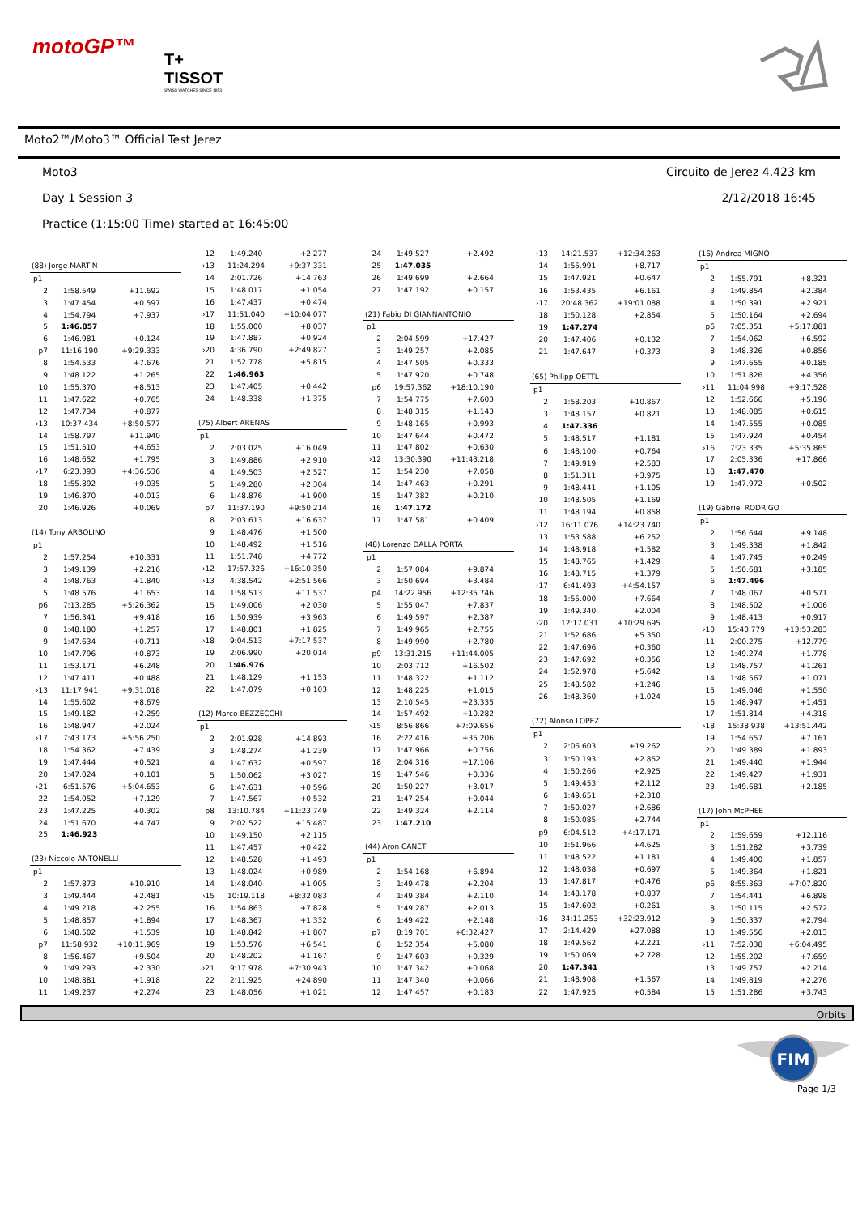motoGP™
T+
TISSOT
SWISS WATCHES SINCE 1853
Moto2™/Moto3™ Official Test Jerez
Moto3 Circuito de Jerez 4.423 km
Day 1 Session 3 2/12/2018 16:45
Practice (1:15:00 Time) started at 16:45:00
| (88) Jorge MARTIN | | |
| p1 | | |
| 2 | 1:58.549 | +11.692 |
| 3 | 1:47.454 | +0.597 |
| 4 | 1:54.794 | +7.937 |
| 5 | 1:46.857 | |
| 6 | 1:46.981 | +0.124 |
| p7 | 11:16.190 | +9:29.333 |
| 8 | 1:54.533 | +7.676 |
| 9 | 1:48.122 | +1.265 |
| 10 | 1:55.370 | +8.513 |
| 11 | 1:47.622 | +0.765 |
| 12 | 1:47.734 | +0.877 |
| ›13 | 10:37.434 | +8:50.577 |
| 14 | 1:58.797 | +11.940 |
| 15 | 1:51.510 | +4.653 |
| 16 | 1:48.652 | +1.795 |
| ›17 | 6:23.393 | +4:36.536 |
| 18 | 1:55.892 | +9.035 |
| 19 | 1:46.870 | +0.013 |
| 20 | 1:46.926 | +0.069 |
| (14) Tony ARBOLINO | | |
| p1 | | |
| 2 | 1:57.254 | +10.331 |
| 3 | 1:49.139 | +2.216 |
| 4 | 1:48.763 | +1.840 |
| 5 | 1:48.576 | +1.653 |
| p6 | 7:13.285 | +5:26.362 |
| 7 | 1:56.341 | +9.418 |
| 8 | 1:48.180 | +1.257 |
| 9 | 1:47.634 | +0.711 |
| 10 | 1:47.796 | +0.873 |
| 11 | 1:53.171 | +6.248 |
| 12 | 1:47.411 | +0.488 |
| ›13 | 11:17.941 | +9:31.018 |
| 14 | 1:55.602 | +8.679 |
| 15 | 1:49.182 | +2.259 |
| 16 | 1:48.947 | +2.024 |
| ›17 | 7:43.173 | +5:56.250 |
| 18 | 1:54.362 | +7.439 |
| 19 | 1:47.444 | +0.521 |
| 20 | 1:47.024 | +0.101 |
| ›21 | 6:51.576 | +5:04.653 |
| 22 | 1:54.052 | +7.129 |
| 23 | 1:47.225 | +0.302 |
| 24 | 1:51.670 | +4.747 |
| 25 | 1:46.923 | |
| (23) Niccolo ANTONELLI | | |
| p1 | | |
| 2 | 1:57.873 | +10.910 |
| 3 | 1:49.444 | +2.481 |
| 4 | 1:49.218 | +2.255 |
| 5 | 1:48.857 | +1.894 |
| 6 | 1:48.502 | +1.539 |
| p7 | 11:58.932 | +10:11.969 |
| 8 | 1:56.467 | +9.504 |
| 9 | 1:49.293 | +2.330 |
| 10 | 1:48.881 | +1.918 |
| 11 | 1:49.237 | +2.274 |
| 12 | 1:49.240 | +2.277 |
| ›13 | 11:24.294 | +9:37.331 |
| 14 | 2:01.726 | +14.763 |
| 15 | 1:48.017 | +1.054 |
| 16 | 1:47.437 | +0.474 |
| ›17 | 11:51.040 | +10:04.077 |
| 18 | 1:55.000 | +8.037 |
| 19 | 1:47.887 | +0.924 |
| ›20 | 4:36.790 | +2:49.827 |
| 21 | 1:52.778 | +5.815 |
| 22 | 1:46.963 | |
| 23 | 1:47.405 | +0.442 |
| 24 | 1:48.338 | +1.375 |
| (75) Albert ARENAS | | |
| p1 | | |
| 2 | 2:03.025 | +16.049 |
| 3 | 1:49.886 | +2.910 |
| 4 | 1:49.503 | +2.527 |
| 5 | 1:49.280 | +2.304 |
| 6 | 1:48.876 | +1.900 |
| p7 | 11:37.190 | +9:50.214 |
| 8 | 2:03.613 | +16.637 |
| 9 | 1:48.476 | +1.500 |
| 10 | 1:48.492 | +1.516 |
| 11 | 1:51.748 | +4.772 |
| ›12 | 17:57.326 | +16:10.350 |
| ›13 | 4:38.542 | +2:51.566 |
| 14 | 1:58.513 | +11.537 |
| 15 | 1:49.006 | +2.030 |
| 16 | 1:50.939 | +3.963 |
| 17 | 1:48.801 | +1.825 |
| ›18 | 9:04.513 | +7:17.537 |
| 19 | 2:06.990 | +20.014 |
| 20 | 1:46.976 | |
| 21 | 1:48.129 | +1.153 |
| 22 | 1:47.079 | +0.103 |
| (12) Marco BEZZECCHI | | |
| p1 | | |
| 2 | 2:01.928 | +14.893 |
| 3 | 1:48.274 | +1.239 |
| 4 | 1:47.632 | +0.597 |
| 5 | 1:50.062 | +3.027 |
| 6 | 1:47.631 | +0.596 |
| 7 | 1:47.567 | +0.532 |
| p8 | 13:10.784 | +11:23.749 |
| 9 | 2:02.522 | +15.487 |
| 10 | 1:49.150 | +2.115 |
| 11 | 1:47.457 | +0.422 |
| 12 | 1:48.528 | +1.493 |
| 13 | 1:48.024 | +0.989 |
| 14 | 1:48.040 | +1.005 |
| ›15 | 10:19.118 | +8:32.083 |
| 16 | 1:54.863 | +7.828 |
| 17 | 1:48.367 | +1.332 |
| 18 | 1:48.842 | +1.807 |
| 19 | 1:53.576 | +6.541 |
| 20 | 1:48.202 | +1.167 |
| ›21 | 9:17.978 | +7:30.943 |
| 22 | 2:11.925 | +24.890 |
| 23 | 1:48.056 | +1.021 |
| 24 | 1:49.527 | +2.492 |
| 25 | 1:47.035 | |
| 26 | 1:49.699 | +2.664 |
| 27 | 1:47.192 | +0.157 |
| (21) Fabio DI GIANNANTONIO | | |
| p1 | | |
| 2 | 2:04.599 | +17.427 |
| 3 | 1:49.257 | +2.085 |
| 4 | 1:47.505 | +0.333 |
| 5 | 1:47.920 | +0.748 |
| p6 | 19:57.362 | +18:10.190 |
| 7 | 1:54.775 | +7.603 |
| 8 | 1:48.315 | +1.143 |
| 9 | 1:48.165 | +0.993 |
| 10 | 1:47.644 | +0.472 |
| 11 | 1:47.802 | +0.630 |
| ›12 | 13:30.390 | +11:43.218 |
| 13 | 1:54.230 | +7.058 |
| 14 | 1:47.463 | +0.291 |
| 15 | 1:47.382 | +0.210 |
| 16 | 1:47.172 | |
| 17 | 1:47.581 | +0.409 |
| (48) Lorenzo DALLA PORTA | | |
| p1 | | |
| 2 | 1:57.084 | +9.874 |
| 3 | 1:50.694 | +3.484 |
| p4 | 14:22.956 | +12:35.746 |
| 5 | 1:55.047 | +7.837 |
| 6 | 1:49.597 | +2.387 |
| 7 | 1:49.965 | +2.755 |
| 8 | 1:49.990 | +2.780 |
| p9 | 13:31.215 | +11:44.005 |
| 10 | 2:03.712 | +16.502 |
| 11 | 1:48.322 | +1.112 |
| 12 | 1:48.225 | +1.015 |
| 13 | 2:10.545 | +23.335 |
| 14 | 1:57.492 | +10.282 |
| ›15 | 8:56.866 | +7:09.656 |
| 16 | 2:22.416 | +35.206 |
| 17 | 1:47.966 | +0.756 |
| 18 | 2:04.316 | +17.106 |
| 19 | 1:47.546 | +0.336 |
| 20 | 1:50.227 | +3.017 |
| 21 | 1:47.254 | +0.044 |
| 22 | 1:49.324 | +2.114 |
| 23 | 1:47.210 | |
| (44) Aron CANET | | |
| p1 | | |
| 2 | 1:54.168 | +6.894 |
| 3 | 1:49.478 | +2.204 |
| 4 | 1:49.384 | +2.110 |
| 5 | 1:49.287 | +2.013 |
| 6 | 1:49.422 | +2.148 |
| p7 | 8:19.701 | +6:32.427 |
| 8 | 1:52.354 | +5.080 |
| 9 | 1:47.603 | +0.329 |
| 10 | 1:47.342 | +0.068 |
| 11 | 1:47.340 | +0.066 |
| 12 | 1:47.457 | +0.183 |
| ›13 | 14:21.537 | +12:34.263 |
| 14 | 1:55.991 | +8.717 |
| 15 | 1:47.921 | +0.647 |
| 16 | 1:53.435 | +6.161 |
| ›17 | 20:48.362 | +19:01.088 |
| 18 | 1:50.128 | +2.854 |
| 19 | 1:47.274 | |
| 20 | 1:47.406 | +0.132 |
| 21 | 1:47.647 | +0.373 |
| (65) Philipp OETTL | | |
| p1 | | |
| 2 | 1:58.203 | +10.867 |
| 3 | 1:48.157 | +0.821 |
| 4 | 1:47.336 | |
| 5 | 1:48.517 | +1.181 |
| 6 | 1:48.100 | +0.764 |
| 7 | 1:49.919 | +2.583 |
| 8 | 1:51.311 | +3.975 |
| 9 | 1:48.441 | +1.105 |
| 10 | 1:48.505 | +1.169 |
| 11 | 1:48.194 | +0.858 |
| ›12 | 16:11.076 | +14:23.740 |
| 13 | 1:53.588 | +6.252 |
| 14 | 1:48.918 | +1.582 |
| 15 | 1:48.765 | +1.429 |
| 16 | 1:48.715 | +1.379 |
| ›17 | 6:41.493 | +4:54.157 |
| 18 | 1:55.000 | +7.664 |
| 19 | 1:49.340 | +2.004 |
| ›20 | 12:17.031 | +10:29.695 |
| 21 | 1:52.686 | +5.350 |
| 22 | 1:47.696 | +0.360 |
| 23 | 1:47.692 | +0.356 |
| 24 | 1:52.978 | +5.642 |
| 25 | 1:48.582 | +1.246 |
| 26 | 1:48.360 | +1.024 |
| (72) Alonso LOPEZ | | |
| p1 | | |
| 2 | 2:06.603 | +19.262 |
| 3 | 1:50.193 | +2.852 |
| 4 | 1:50.266 | +2.925 |
| 5 | 1:49.453 | +2.112 |
| 6 | 1:49.651 | +2.310 |
| 7 | 1:50.027 | +2.686 |
| 8 | 1:50.085 | +2.744 |
| p9 | 6:04.512 | +4:17.171 |
| 10 | 1:51.966 | +4.625 |
| 11 | 1:48.522 | +1.181 |
| 12 | 1:48.038 | +0.697 |
| 13 | 1:47.817 | +0.476 |
| 14 | 1:48.178 | +0.837 |
| 15 | 1:47.602 | +0.261 |
| ›16 | 34:11.253 | +32:23.912 |
| 17 | 2:14.429 | +27.088 |
| 18 | 1:49.562 | +2.221 |
| 19 | 1:50.069 | +2.728 |
| 20 | 1:47.341 | |
| 21 | 1:48.908 | +1.567 |
| 22 | 1:47.925 | +0.584 |
| (16) Andrea MIGNO | | |
| p1 | | |
| 2 | 1:55.791 | +8.321 |
| 3 | 1:49.854 | +2.384 |
| 4 | 1:50.391 | +2.921 |
| 5 | 1:50.164 | +2.694 |
| p6 | 7:05.351 | +5:17.881 |
| 7 | 1:54.062 | +6.592 |
| 8 | 1:48.326 | +0.856 |
| 9 | 1:47.655 | +0.185 |
| 10 | 1:51.826 | +4.356 |
| ›11 | 11:04.998 | +9:17.528 |
| 12 | 1:52.666 | +5.196 |
| 13 | 1:48.085 | +0.615 |
| 14 | 1:47.555 | +0.085 |
| 15 | 1:47.924 | +0.454 |
| ›16 | 7:23.335 | +5:35.865 |
| 17 | 2:05.336 | +17.866 |
| 18 | 1:47.470 | |
| 19 | 1:47.972 | +0.502 |
| (19) Gabriel RODRIGO | | |
| p1 | | |
| 2 | 1:56.644 | +9.148 |
| 3 | 1:49.338 | +1.842 |
| 4 | 1:47.745 | +0.249 |
| 5 | 1:50.681 | +3.185 |
| 6 | 1:47.496 | |
| 7 | 1:48.067 | +0.571 |
| 8 | 1:48.502 | +1.006 |
| 9 | 1:48.413 | +0.917 |
| ›10 | 15:40.779 | +13:53.283 |
| 11 | 2:00.275 | +12.779 |
| 12 | 1:49.274 | +1.778 |
| 13 | 1:48.757 | +1.261 |
| 14 | 1:48.567 | +1.071 |
| 15 | 1:49.046 | +1.550 |
| 16 | 1:48.947 | +1.451 |
| 17 | 1:51.814 | +4.318 |
| ›18 | 15:38.938 | +13:51.442 |
| 19 | 1:54.657 | +7.161 |
| 20 | 1:49.389 | +1.893 |
| 21 | 1:49.440 | +1.944 |
| 22 | 1:49.427 | +1.931 |
| 23 | 1:49.681 | +2.185 |
| (17) John McPHEE | | |
| p1 | | |
| 2 | 1:59.659 | +12.116 |
| 3 | 1:51.282 | +3.739 |
| 4 | 1:49.400 | +1.857 |
| 5 | 1:49.364 | +1.821 |
| p6 | 8:55.363 | +7:07.820 |
| 7 | 1:54.441 | +6.898 |
| 8 | 1:50.115 | +2.572 |
| 9 | 1:50.337 | +2.794 |
| 10 | 1:49.556 | +2.013 |
| ›11 | 7:52.038 | +6:04.495 |
| 12 | 1:55.202 | +7.659 |
| 13 | 1:49.757 | +2.214 |
| 14 | 1:49.819 | +2.276 |
| 15 | 1:51.286 | +3.743 |
Orbits
FIM
Page 1/3